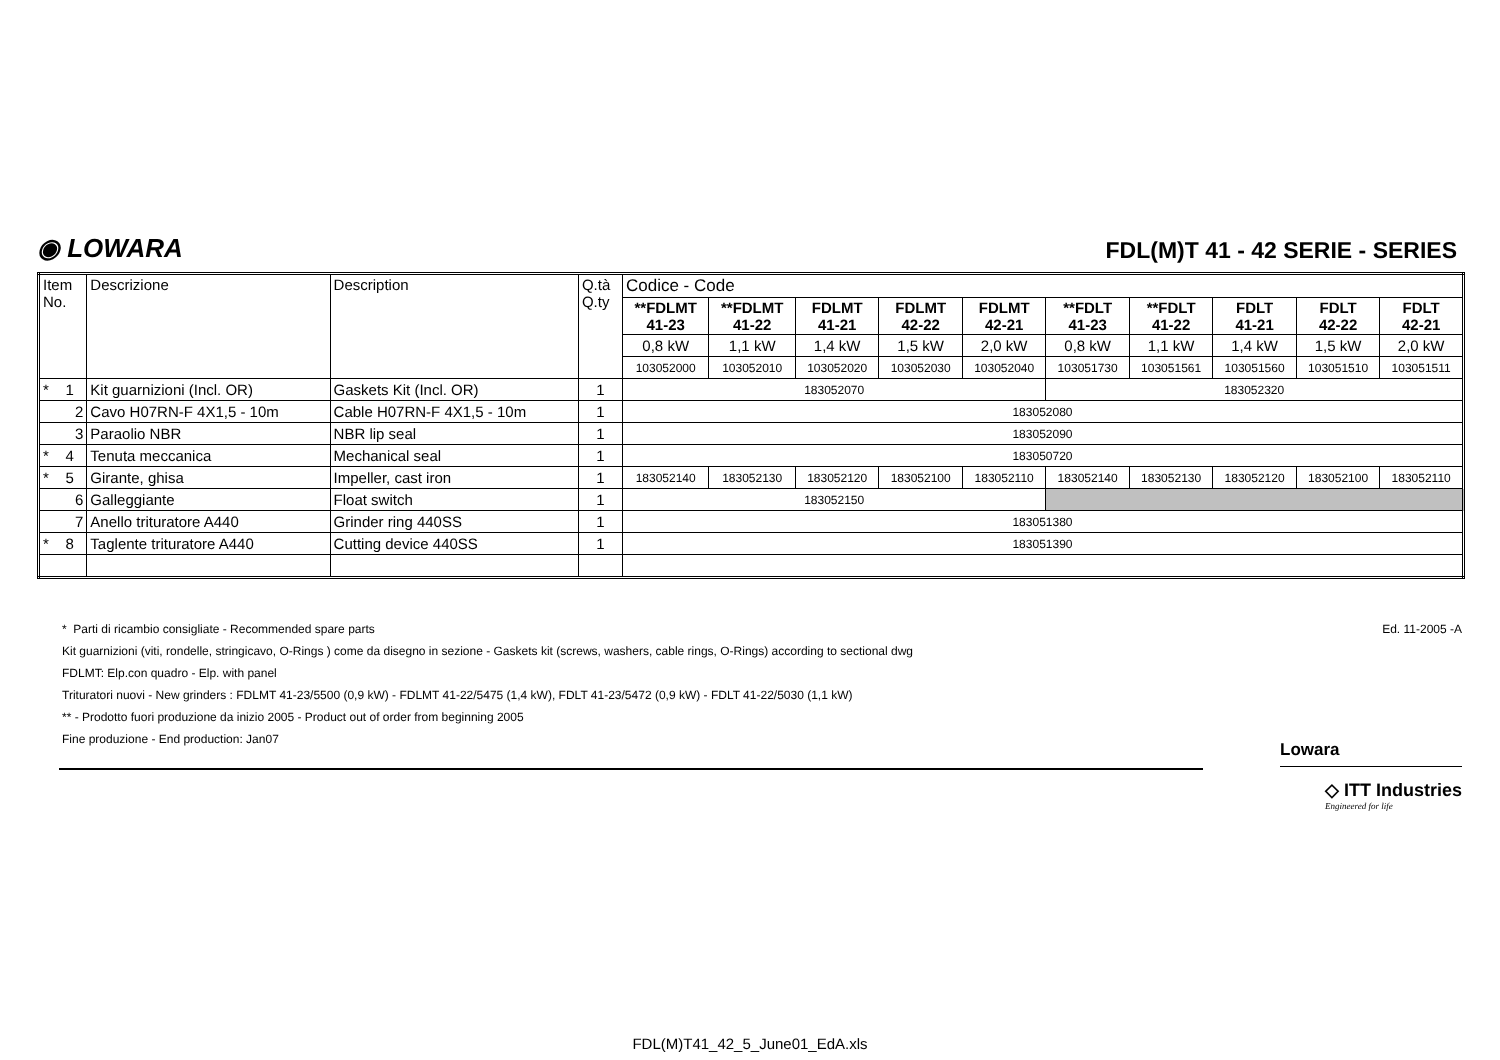◉ LOWARA
FDL(M)T 41 - 42 SERIE - SERIES
| Item No. | Descrizione | Description | Q.tà Q.ty | Codice - Code | | | | | | | | | |
| --- | --- | --- | --- | --- | --- | --- | --- | --- | --- | --- | --- | --- | --- |
| | | | | **FDLMT 41-23 | **FDLMT 41-22 | FDLMT 41-21 | FDLMT 42-22 | FDLMT 42-21 | **FDLT 41-23 | **FDLT 41-22 | FDLT 41-21 | FDLT 42-22 | FDLT 42-21 |
| | | | | 0,8 kW | 1,1 kW | 1,4 kW | 1,5 kW | 2,0 kW | 0,8 kW | 1,1 kW | 1,4 kW | 1,5 kW | 2,0 kW |
| | | | | 103052000 | 103052010 | 103052020 | 103052030 | 103052040 | 103051730 | 103051561 | 103051560 | 103051510 | 103051511 |
| * 1 | Kit guarnizioni (Incl. OR) | Gaskets Kit (Incl. OR) | 1 | 183052070 | | | | | 183052320 | | | | |
| 2 | Cavo H07RN-F 4X1,5 - 10m | Cable H07RN-F 4X1,5 - 10m | 1 | 183052080 | | | | | | | | | |
| 3 | Paraolio NBR | NBR lip seal | 1 | 183052090 | | | | | | | | | |
| * 4 | Tenuta meccanica | Mechanical seal | 1 | 183050720 | | | | | | | | | |
| * 5 | Girante, ghisa | Impeller, cast iron | 1 | 183052140 | 183052130 | 183052120 | 183052100 | 183052110 | 183052140 | 183052130 | 183052120 | 183052100 | 183052110 |
| 6 | Galleggiante | Float switch | 1 | 183052150 | | | | | | | | | |
| 7 | Anello trituratore A440 | Grinder ring 440SS | 1 | 183051380 | | | | | | | | | |
| * 8 | Taglente trituratore A440 | Cutting device 440SS | 1 | 183051390 | | | | | | | | | |
Ed. 11-2005 -A
* Parti di ricambio consigliate - Recommended spare parts
Kit guarnizioni (viti, rondelle, stringicavo, O-Rings ) come da disegno in sezione - Gaskets kit (screws, washers, cable rings, O-Rings) according to sectional dwg
FDLMT: Elp.con quadro - Elp. with panel
Trituratori nuovi - New grinders : FDLMT 41-23/5500 (0,9 kW) - FDLMT 41-22/5475 (1,4 kW), FDLT 41-23/5472 (0,9 kW) - FDLT 41-22/5030 (1,1 kW)
** - Prodotto fuori produzione da inizio 2005 - Product out of order from beginning 2005
Fine produzione - End production: Jan07
Lowara
◇ ITT Industries
Engineered for life
FDL(M)T41_42_5_June01_EdA.xls